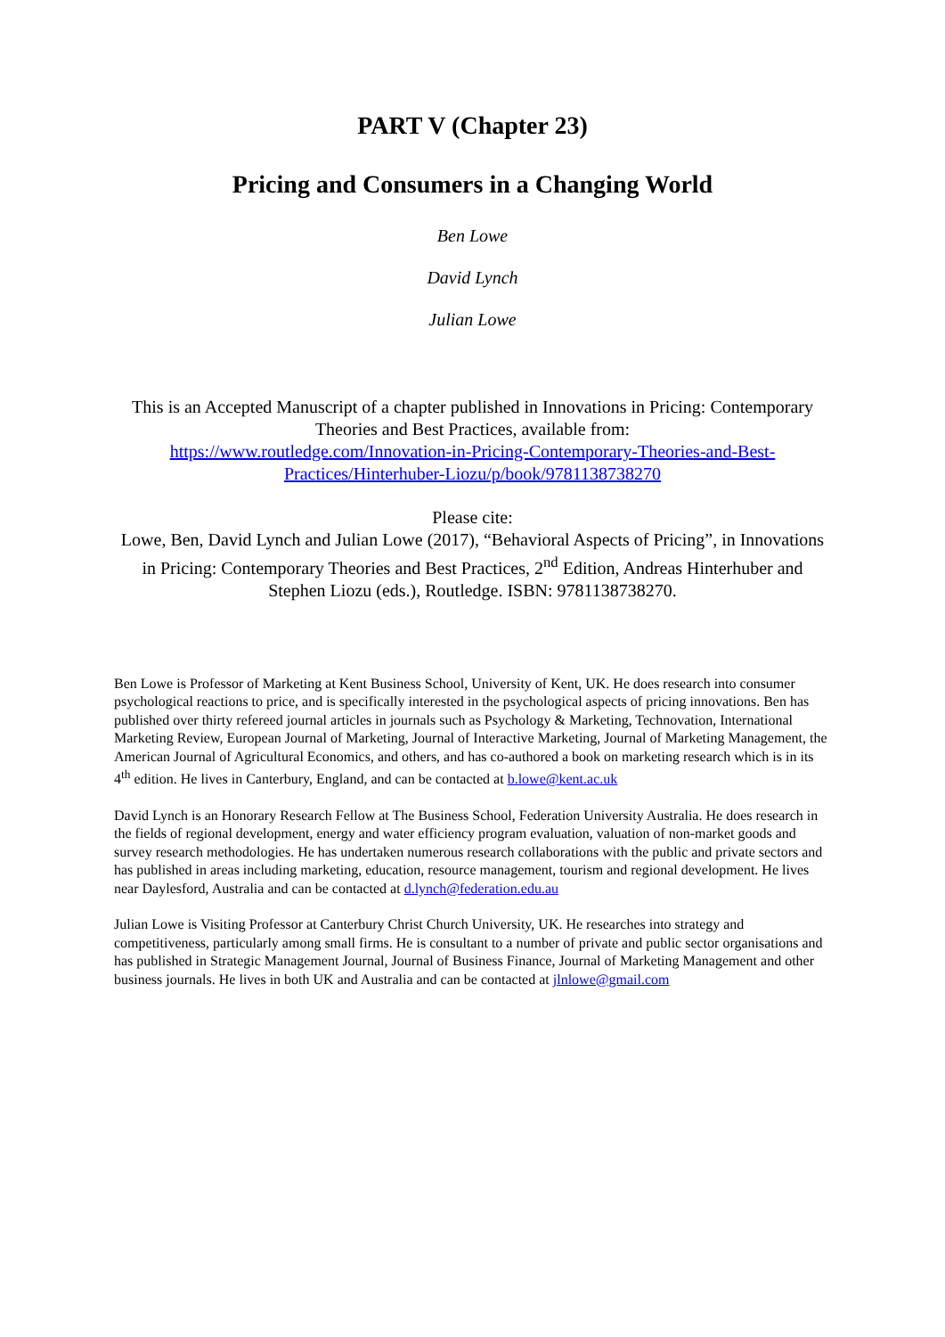PART V (Chapter 23)
Pricing and Consumers in a Changing World
Ben Lowe
David Lynch
Julian Lowe
This is an Accepted Manuscript of a chapter published in Innovations in Pricing: Contemporary Theories and Best Practices, available from:
https://www.routledge.com/Innovation-in-Pricing-Contemporary-Theories-and-Best-Practices/Hinterhuber-Liozu/p/book/9781138738270
Please cite:
Lowe, Ben, David Lynch and Julian Lowe (2017), “Behavioral Aspects of Pricing”, in Innovations in Pricing: Contemporary Theories and Best Practices, 2<sup>nd</sup> Edition, Andreas Hinterhuber and Stephen Liozu (eds.), Routledge. ISBN: 9781138738270.
Ben Lowe is Professor of Marketing at Kent Business School, University of Kent, UK. He does research into consumer psychological reactions to price, and is specifically interested in the psychological aspects of pricing innovations. Ben has published over thirty refereed journal articles in journals such as Psychology & Marketing, Technovation, International Marketing Review, European Journal of Marketing, Journal of Interactive Marketing, Journal of Marketing Management, the American Journal of Agricultural Economics, and others, and has co-authored a book on marketing research which is in its 4<sup>th</sup> edition. He lives in Canterbury, England, and can be contacted at b.lowe@kent.ac.uk
David Lynch is an Honorary Research Fellow at The Business School, Federation University Australia. He does research in the fields of regional development, energy and water efficiency program evaluation, valuation of non-market goods and survey research methodologies. He has undertaken numerous research collaborations with the public and private sectors and has published in areas including marketing, education, resource management, tourism and regional development. He lives near Daylesford, Australia and can be contacted at d.lynch@federation.edu.au
Julian Lowe is Visiting Professor at Canterbury Christ Church University, UK. He researches into strategy and competitiveness, particularly among small firms. He is consultant to a number of private and public sector organisations and has published in Strategic Management Journal, Journal of Business Finance, Journal of Marketing Management and other business journals. He lives in both UK and Australia and can be contacted at jlnlowe@gmail.com